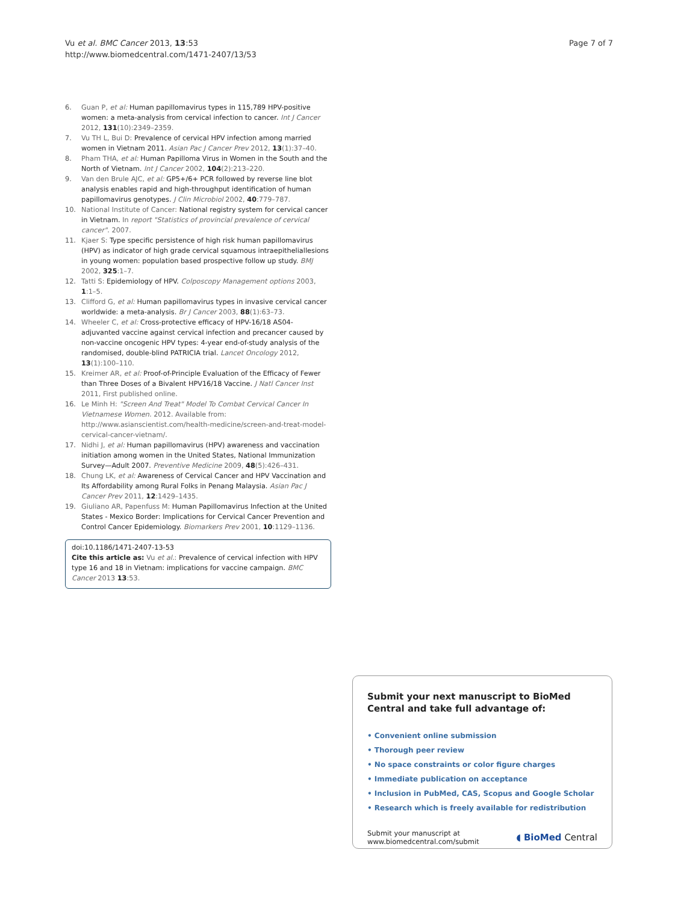Vu et al. BMC Cancer 2013, 13:53
http://www.biomedcentral.com/1471-2407/13/53
Page 7 of 7
6. Guan P, et al: Human papillomavirus types in 115,789 HPV-positive women: a meta-analysis from cervical infection to cancer. Int J Cancer 2012, 131(10):2349–2359.
7. Vu TH L, Bui D: Prevalence of cervical HPV infection among married women in Vietnam 2011. Asian Pac J Cancer Prev 2012, 13(1):37–40.
8. Pham THA, et al: Human Papilloma Virus in Women in the South and the North of Vietnam. Int J Cancer 2002, 104(2):213–220.
9. Van den Brule AJC, et al: GP5+/6+ PCR followed by reverse line blot analysis enables rapid and high-throughput identification of human papillomavirus genotypes. J Clin Microbiol 2002, 40:779–787.
10. National Institute of Cancer: National registry system for cervical cancer in Vietnam. In report "Statistics of provincial prevalence of cervical cancer". 2007.
11. Kjaer S: Type specific persistence of high risk human papillomavirus (HPV) as indicator of high grade cervical squamous intraepitheliallesions in young women: population based prospective follow up study. BMJ 2002, 325:1–7.
12. Tatti S: Epidemiology of HPV. Colposcopy Management options 2003, 1:1–5.
13. Clifford G, et al: Human papillomavirus types in invasive cervical cancer worldwide: a meta-analysis. Br J Cancer 2003, 88(1):63–73.
14. Wheeler C, et al: Cross-protective efficacy of HPV-16/18 AS04-adjuvanted vaccine against cervical infection and precancer caused by non-vaccine oncogenic HPV types: 4-year end-of-study analysis of the randomised, double-blind PATRICIA trial. Lancet Oncology 2012, 13(1):100–110.
15. Kreimer AR, et al: Proof-of-Principle Evaluation of the Efficacy of Fewer than Three Doses of a Bivalent HPV16/18 Vaccine. J Natl Cancer Inst 2011, First published online.
16. Le Minh H: "Screen And Treat" Model To Combat Cervical Cancer In Vietnamese Women. 2012. Available from: http://www.asianscientist.com/health-medicine/screen-and-treat-model-cervical-cancer-vietnam/.
17. Nidhi J, et al: Human papillomavirus (HPV) awareness and vaccination initiation among women in the United States, National Immunization Survey—Adult 2007. Preventive Medicine 2009, 48(5):426–431.
18. Chung LK, et al: Awareness of Cervical Cancer and HPV Vaccination and Its Affordability among Rural Folks in Penang Malaysia. Asian Pac J Cancer Prev 2011, 12:1429–1435.
19. Giuliano AR, Papenfuss M: Human Papillomavirus Infection at the United States - Mexico Border: Implications for Cervical Cancer Prevention and Control Cancer Epidemiology. Biomarkers Prev 2001, 10:1129–1136.
doi:10.1186/1471-2407-13-53
Cite this article as: Vu et al.: Prevalence of cervical infection with HPV type 16 and 18 in Vietnam: implications for vaccine campaign. BMC Cancer 2013 13:53.
Submit your next manuscript to BioMed Central and take full advantage of:
• Convenient online submission
• Thorough peer review
• No space constraints or color figure charges
• Immediate publication on acceptance
• Inclusion in PubMed, CAS, Scopus and Google Scholar
• Research which is freely available for redistribution
Submit your manuscript at
www.biomedcentral.com/submit
◖ BioMed Central